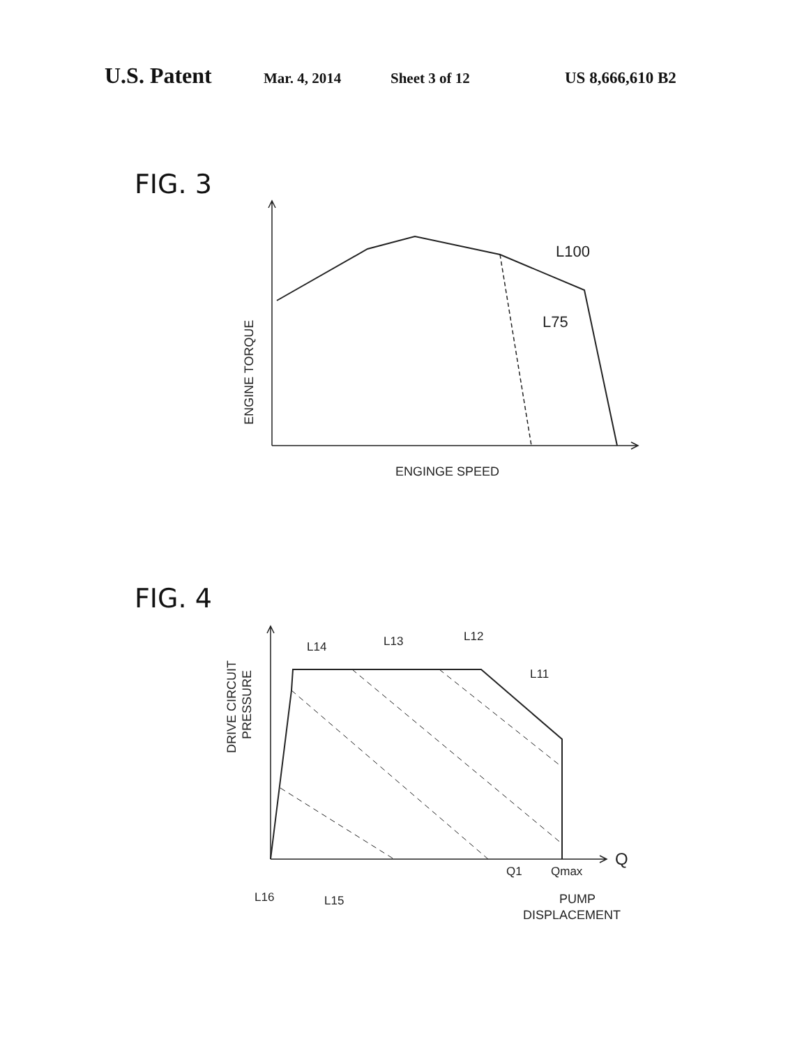U.S. Patent Mar. 4, 2014 Sheet 3 of 12 US 8,666,610 B2
FIG. 3
L100
L75
ENGINGE SPEED
ENGINE TORQUE
FIG. 4
L14
L13
L12
L11
Q1
Qmax
Q
L16
L15
PUMP
DISPLACEMENT
DRIVE CIRCUIT
PRESSURE